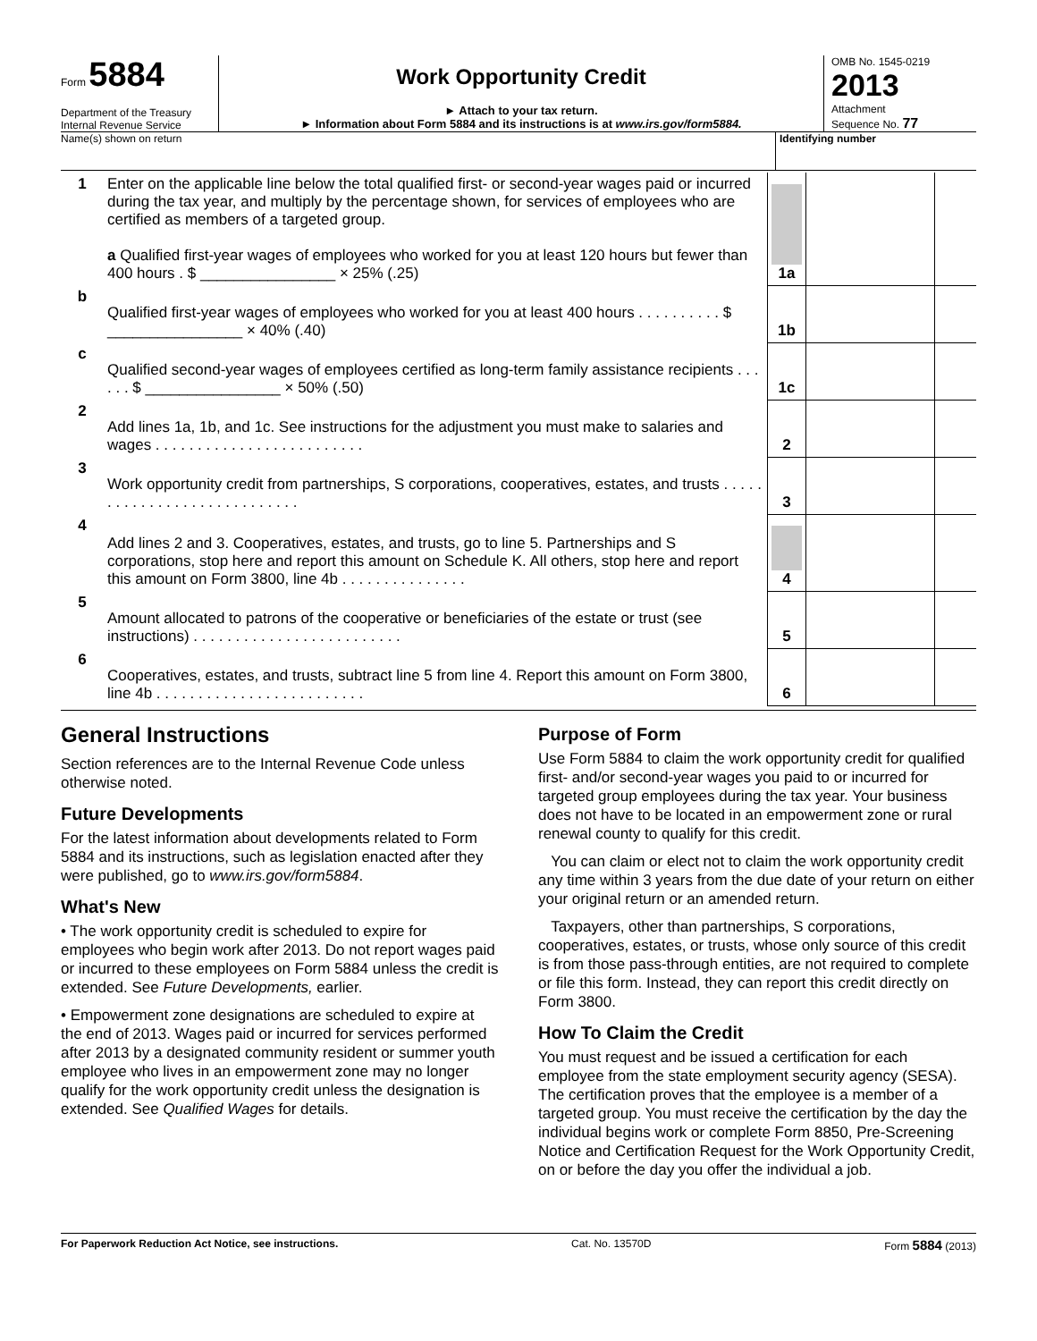Form 5884
Department of the Treasury
Internal Revenue Service
Work Opportunity Credit
► Attach to your tax return.
► Information about Form 5884 and its instructions is at www.irs.gov/form5884.
OMB No. 1545-0219
2013
Attachment
Sequence No. 77
Name(s) shown on return Identifying number
| 1 | Enter on the applicable line below the total qualified first- or second-year wages paid or incurred during the tax year, and multiply by the percentage shown, for services of employees who are certified as members of a targeted group. a Qualified first-year wages of employees who worked for you at least 120 hours but fewer than 400 hours . $ ________________ × 25% (.25) | 1a | | |
| b | Qualified first-year wages of employees who worked for you at least 400 hours . . . . . . . . . . $ ________________ × 40% (.40) | 1b | | |
| c | Qualified second-year wages of employees certified as long-term family assistance recipients . . . . . . $ ________________ × 50% (.50) | 1c | | |
| 2 | Add lines 1a, 1b, and 1c. See instructions for the adjustment you must make to salaries and wages . . . . . . . . . . . . . . . . . . . . . . . . . | 2 | | |
| 3 | Work opportunity credit from partnerships, S corporations, cooperatives, estates, and trusts . . . . . . . . . . . . . . . . . . . . . . . . . . . . | 3 | | |
| 4 | Add lines 2 and 3. Cooperatives, estates, and trusts, go to line 5. Partnerships and S corporations, stop here and report this amount on Schedule K. All others, stop here and report this amount on Form 3800, line 4b . . . . . . . . . . . . . . . | 4 | | |
| 5 | Amount allocated to patrons of the cooperative or beneficiaries of the estate or trust (see instructions) . . . . . . . . . . . . . . . . . . . . . . . . . | 5 | | |
| 6 | Cooperatives, estates, and trusts, subtract line 5 from line 4. Report this amount on Form 3800, line 4b . . . . . . . . . . . . . . . . . . . . . . . . . | 6 | | |
General Instructions
Section references are to the Internal Revenue Code unless otherwise noted.
Future Developments
For the latest information about developments related to Form 5884 and its instructions, such as legislation enacted after they were published, go to www.irs.gov/form5884.
What's New
• The work opportunity credit is scheduled to expire for employees who begin work after 2013. Do not report wages paid or incurred to these employees on Form 5884 unless the credit is extended. See Future Developments, earlier.
• Empowerment zone designations are scheduled to expire at the end of 2013. Wages paid or incurred for services performed after 2013 by a designated community resident or summer youth employee who lives in an empowerment zone may no longer qualify for the work opportunity credit unless the designation is extended. See Qualified Wages for details.
Purpose of Form
Use Form 5884 to claim the work opportunity credit for qualified first- and/or second-year wages you paid to or incurred for targeted group employees during the tax year. Your business does not have to be located in an empowerment zone or rural renewal county to qualify for this credit.
You can claim or elect not to claim the work opportunity credit any time within 3 years from the due date of your return on either your original return or an amended return.
Taxpayers, other than partnerships, S corporations, cooperatives, estates, or trusts, whose only source of this credit is from those pass-through entities, are not required to complete or file this form. Instead, they can report this credit directly on Form 3800.
How To Claim the Credit
You must request and be issued a certification for each employee from the state employment security agency (SESA). The certification proves that the employee is a member of a targeted group. You must receive the certification by the day the individual begins work or complete Form 8850, Pre-Screening Notice and Certification Request for the Work Opportunity Credit, on or before the day you offer the individual a job.
For Paperwork Reduction Act Notice, see instructions. Cat. No. 13570D Form 5884 (2013)